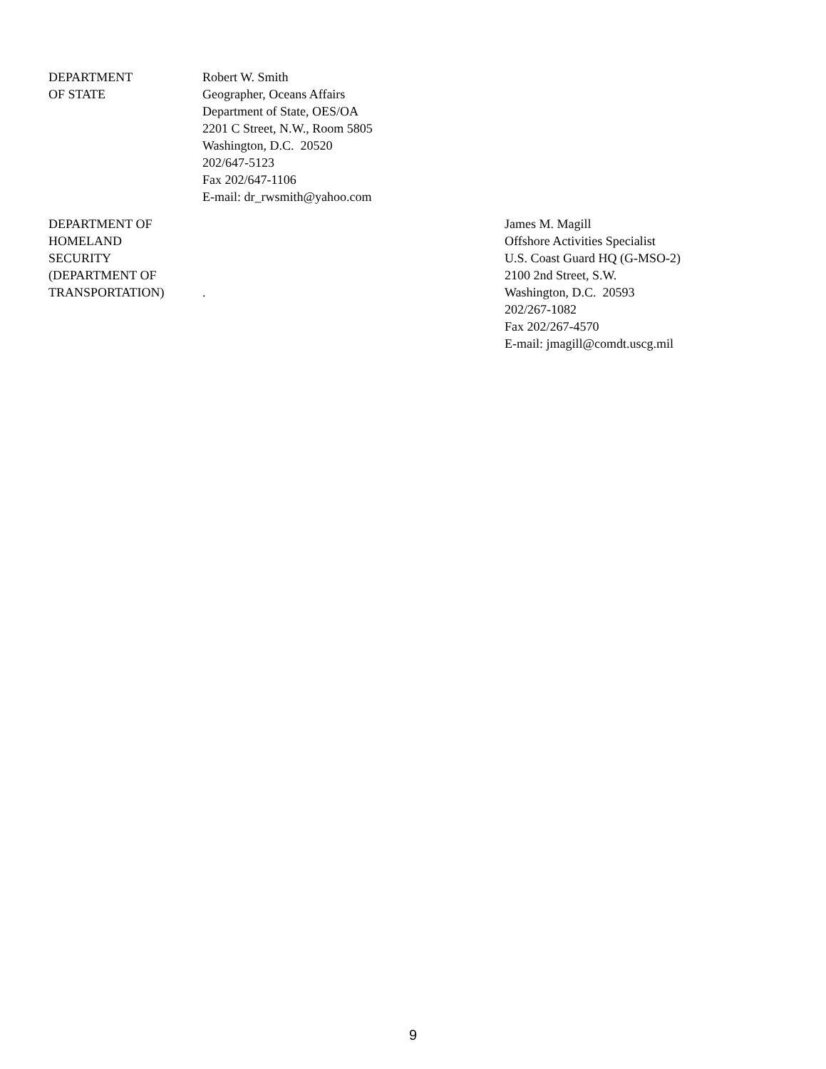DEPARTMENT
OF STATE
Robert W. Smith
Geographer, Oceans Affairs
Department of State, OES/OA
2201 C Street, N.W., Room 5805
Washington, D.C. 20520
202/647-5123
Fax 202/647-1106
E-mail: dr_rwsmith@yahoo.com
DEPARTMENT OF
HOMELAND
SECURITY
(DEPARTMENT OF
TRANSPORTATION)
. James M. Magill
Offshore Activities Specialist
U.S. Coast Guard HQ (G-MSO-2)
2100 2nd Street, S.W.
Washington, D.C. 20593
202/267-1082
Fax 202/267-4570
E-mail: jmagill@comdt.uscg.mil
9